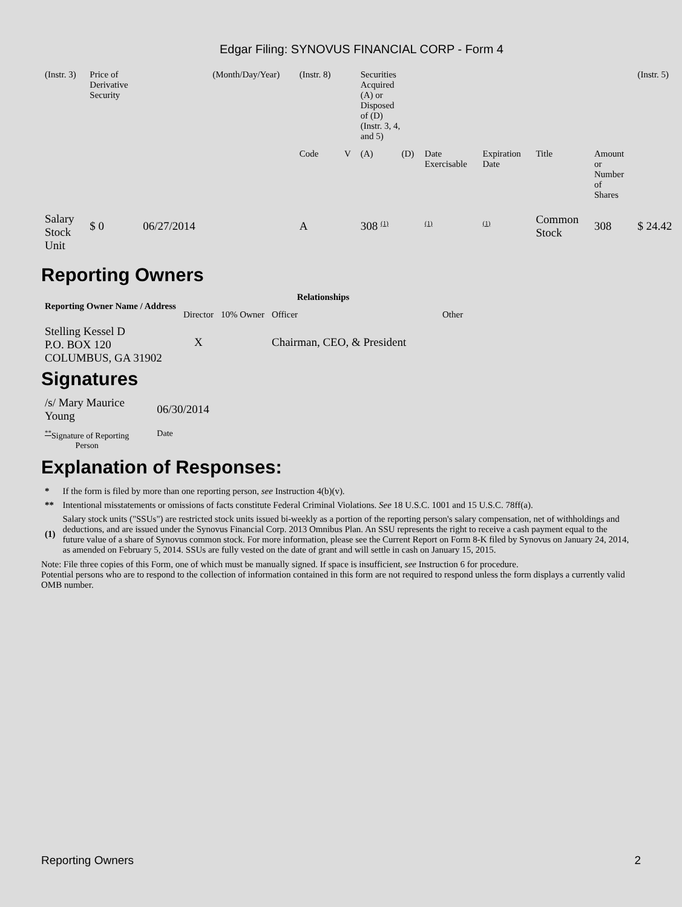Edgar Filing: SYNOVUS FINANCIAL CORP - Form 4
| (Instr. 3) | Price of Derivative Security | | (Month/Day/Year) | (Instr. 8) | | Securities Acquired (A) or Disposed of (D) (Instr. 3, 4, and 5) | | | | | | (Instr. 5) |
| | | | | Code | V | (A) | (D) | Date Exercisable | Expiration Date | Title | Amount or Number of Shares | |
| Salary Stock Unit | $ 0 | 06/27/2014 | | A | | 308 <sup>(1)</sup> | | <sup>(1)</sup> | <sup>(1)</sup> | Common Stock | 308 | $ 24.42 |
Reporting Owners
| Reporting Owner Name / Address | Relationships | | | |
| --- | --- | --- | --- | --- |
| | Director | 10% Owner | Officer | Other |
| Stelling Kessel D P.O. BOX 120 COLUMBUS, GA 31902 | X | | Chairman, CEO, & President | |
Signatures
| /s/ Mary Maurice Young | 06/30/2014 |
| <sup>**</sup> Signature of Reporting Person | Date |
Explanation of Responses:
| * | If the form is filed by more than one reporting person, see Instruction 4(b)(v). |
| ** | Intentional misstatements or omissions of facts constitute Federal Criminal Violations. See 18 U.S.C. 1001 and 15 U.S.C. 78ff(a). |
| (1) | Salary stock units ("SSUs") are restricted stock units issued bi-weekly as a portion of the reporting person's salary compensation, net of withholdings and deductions, and are issued under the Synovus Financial Corp. 2013 Omnibus Plan. An SSU represents the right to receive a cash payment equal to the future value of a share of Synovus common stock. For more information, please see the Current Report on Form 8-K filed by Synovus on January 24, 2014, as amended on February 5, 2014. SSUs are fully vested on the date of grant and will settle in cash on January 15, 2015. |
Note: File three copies of this Form, one of which must be manually signed. If space is insufficient, see Instruction 6 for procedure.
Potential persons who are to respond to the collection of information contained in this form are not required to respond unless the form displays a currently valid OMB number.
Reporting Owners 2